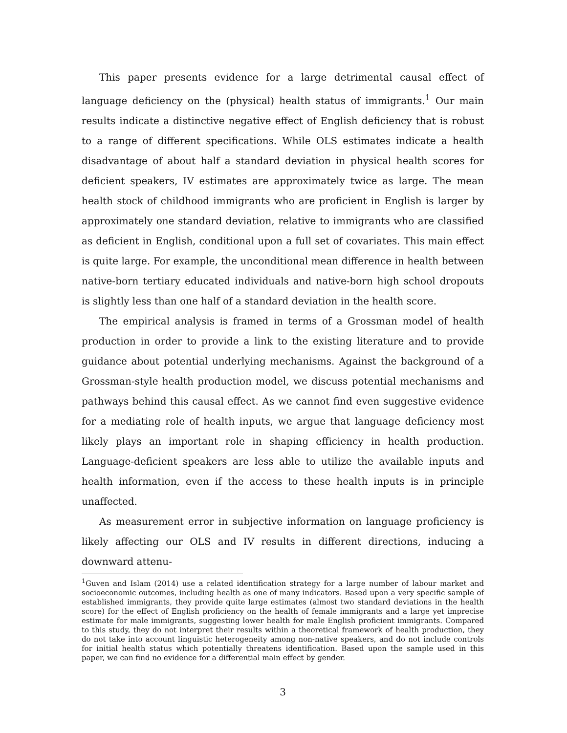This paper presents evidence for a large detrimental causal effect of language deficiency on the (physical) health status of immigrants.<sup>1</sup> Our main results indicate a distinctive negative effect of English deficiency that is robust to a range of different specifications. While OLS estimates indicate a health disadvantage of about half a standard deviation in physical health scores for deficient speakers, IV estimates are approximately twice as large. The mean health stock of childhood immigrants who are proficient in English is larger by approximately one standard deviation, relative to immigrants who are classified as deficient in English, conditional upon a full set of covariates. This main effect is quite large. For example, the unconditional mean difference in health between native-born tertiary educated individuals and native-born high school dropouts is slightly less than one half of a standard deviation in the health score.
The empirical analysis is framed in terms of a Grossman model of health production in order to provide a link to the existing literature and to provide guidance about potential underlying mechanisms. Against the background of a Grossman-style health production model, we discuss potential mechanisms and pathways behind this causal effect. As we cannot find even suggestive evidence for a mediating role of health inputs, we argue that language deficiency most likely plays an important role in shaping efficiency in health production. Language-deficient speakers are less able to utilize the available inputs and health information, even if the access to these health inputs is in principle unaffected.
As measurement error in subjective information on language proficiency is likely affecting our OLS and IV results in different directions, inducing a downward attenu-
<sup>1</sup> Guven and Islam (2014) use a related identification strategy for a large number of labour market and socioeconomic outcomes, including health as one of many indicators. Based upon a very specific sample of established immigrants, they provide quite large estimates (almost two standard deviations in the health score) for the effect of English proficiency on the health of female immigrants and a large yet imprecise estimate for male immigrants, suggesting lower health for male English proficient immigrants. Compared to this study, they do not interpret their results within a theoretical framework of health production, they do not take into account linguistic heterogeneity among non-native speakers, and do not include controls for initial health status which potentially threatens identification. Based upon the sample used in this paper, we can find no evidence for a differential main effect by gender.
3